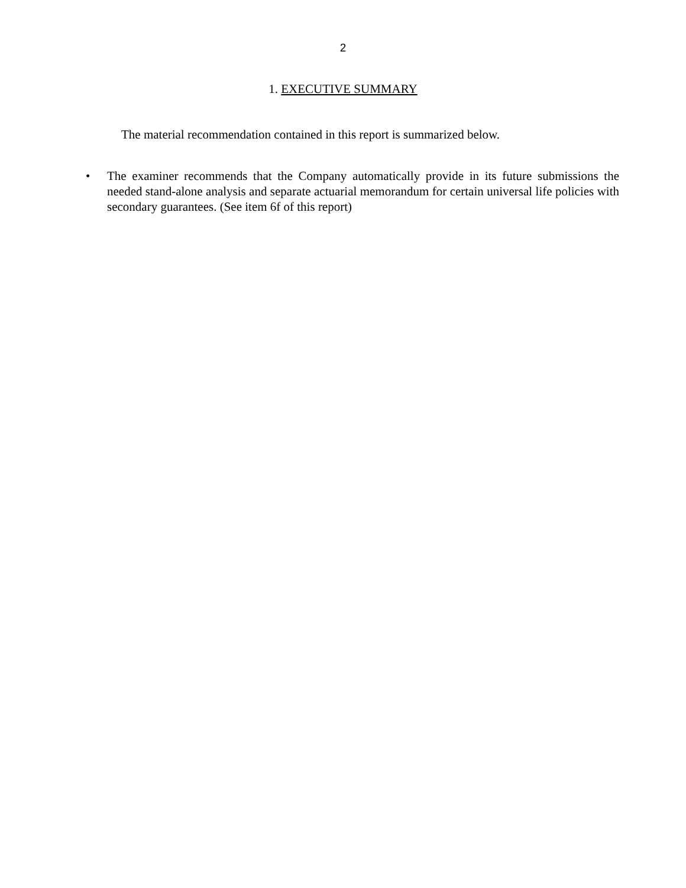2
1. EXECUTIVE SUMMARY
The material recommendation contained in this report is summarized below.
• The examiner recommends that the Company automatically provide in its future submissions the needed stand-alone analysis and separate actuarial memorandum for certain universal life policies with secondary guarantees. (See item 6f of this report)